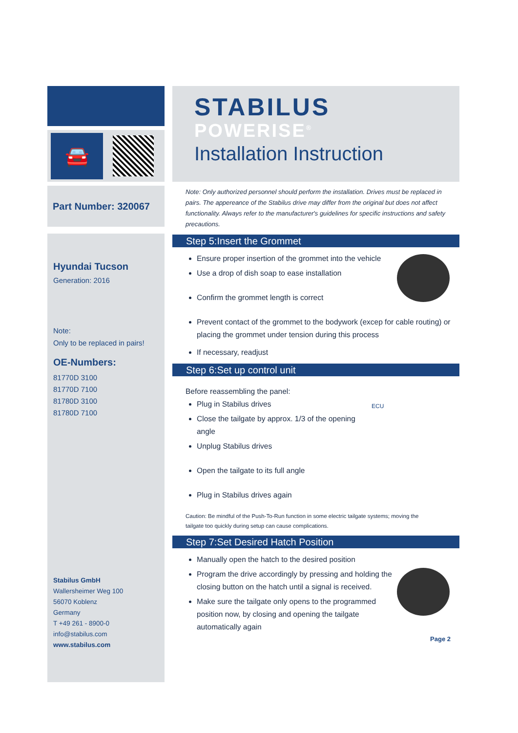🚘
Part Number: 320067
Hyundai Tucson
Generation: 2016
Note:
Only to be replaced in pairs!
OE-Numbers:
81770D 3100
81770D 7100
81780D 3100
81780D 7100
Stabilus GmbH
Wallersheimer Weg 100
56070 Koblenz
Germany
T +49 261 - 8900-0
info@stabilus.com
www.stabilus.com
STABILUS
POWERISE<sup>®</sup>
Installation Instruction
Note: Only authorized personnel should perform the installation. Drives must be replaced in pairs. The appereance of the Stabilus drive may differ from the original but does not affect functionality. Always refer to the manufacturer's guidelines for specific instructions and safety precautions.
Step 5:Insert the Grommet
Ensure proper insertion of the grommet into the vehicle
Use a drop of dish soap to ease installation
Confirm the grommet length is correct
Prevent contact of the grommet to the bodywork (excep for cable routing) or placing the grommet under tension during this process
If necessary, readjust
Step 6:Set up control unit
Before reassembling the panel:
ECU
Plug in Stabilus drives
Close the tailgate by approx. 1/3 of the opening angle
Unplug Stabilus drives
Open the tailgate to its full angle
Plug in Stabilus drives again
Caution: Be mindful of the Push-To-Run function in some electric tailgate systems; moving the tailgate too quickly during setup can cause complications.
Step 7:Set Desired Hatch Position
Manually open the hatch to the desired position
Program the drive accordingly by pressing and holding the closing button on the hatch until a signal is received.
Make sure the tailgate only opens to the programmed position now, by closing and opening the tailgate automatically again
Page 2